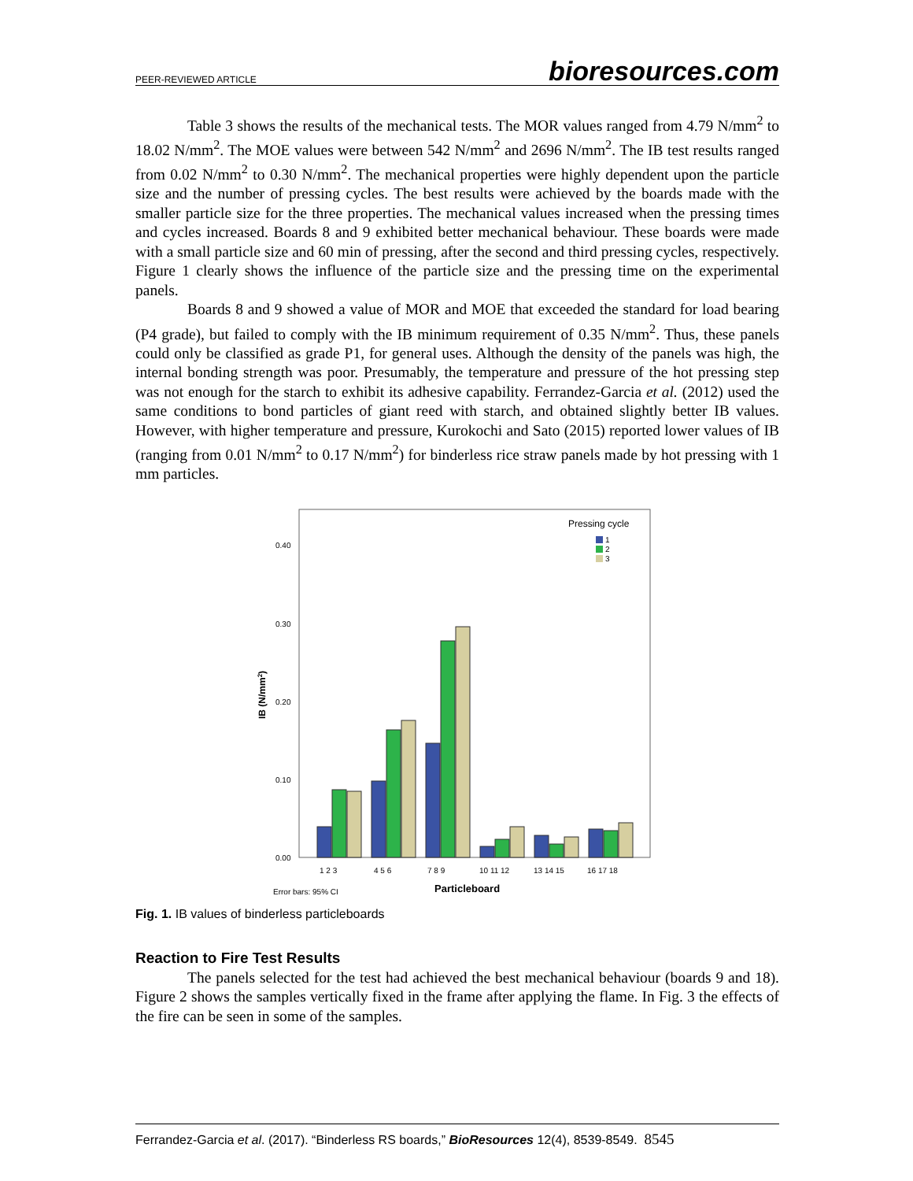PEER-REVIEWED ARTICLE bioresources.com
Table 3 shows the results of the mechanical tests. The MOR values ranged from 4.79 N/mm<sup>2</sup> to 18.02 N/mm<sup>2</sup>. The MOE values were between 542 N/mm<sup>2</sup> and 2696 N/mm<sup>2</sup>. The IB test results ranged from 0.02 N/mm<sup>2</sup> to 0.30 N/mm<sup>2</sup>. The mechanical properties were highly dependent upon the particle size and the number of pressing cycles. The best results were achieved by the boards made with the smaller particle size for the three properties. The mechanical values increased when the pressing times and cycles increased. Boards 8 and 9 exhibited better mechanical behaviour. These boards were made with a small particle size and 60 min of pressing, after the second and third pressing cycles, respectively. Figure 1 clearly shows the influence of the particle size and the pressing time on the experimental panels.
Boards 8 and 9 showed a value of MOR and MOE that exceeded the standard for load bearing (P4 grade), but failed to comply with the IB minimum requirement of 0.35 N/mm<sup>2</sup>. Thus, these panels could only be classified as grade P1, for general uses. Although the density of the panels was high, the internal bonding strength was poor. Presumably, the temperature and pressure of the hot pressing step was not enough for the starch to exhibit its adhesive capability. Ferrandez-Garcia et al. (2012) used the same conditions to bond particles of giant reed with starch, and obtained slightly better IB values. However, with higher temperature and pressure, Kurokochi and Sato (2015) reported lower values of IB (ranging from 0.01 N/mm<sup>2</sup> to 0.17 N/mm<sup>2</sup>) for binderless rice straw panels made by hot pressing with 1 mm particles.
0.40
0.30
0.20
0.10
0.00
IB (N/mm2)
Pressing cycle
1
2
3
1 2 3
4 5 6
7 8 9
10 11 12
13 14 15
16 17 18
Error bars: 95% CI
Particleboard
Fig. 1. IB values of binderless particleboards
Reaction to Fire Test Results
The panels selected for the test had achieved the best mechanical behaviour (boards 9 and 18). Figure 2 shows the samples vertically fixed in the frame after applying the flame. In Fig. 3 the effects of the fire can be seen in some of the samples.
Ferrandez-Garcia et al. (2017). “Binderless RS boards,” BioResources 12(4), 8539-8549. 8545